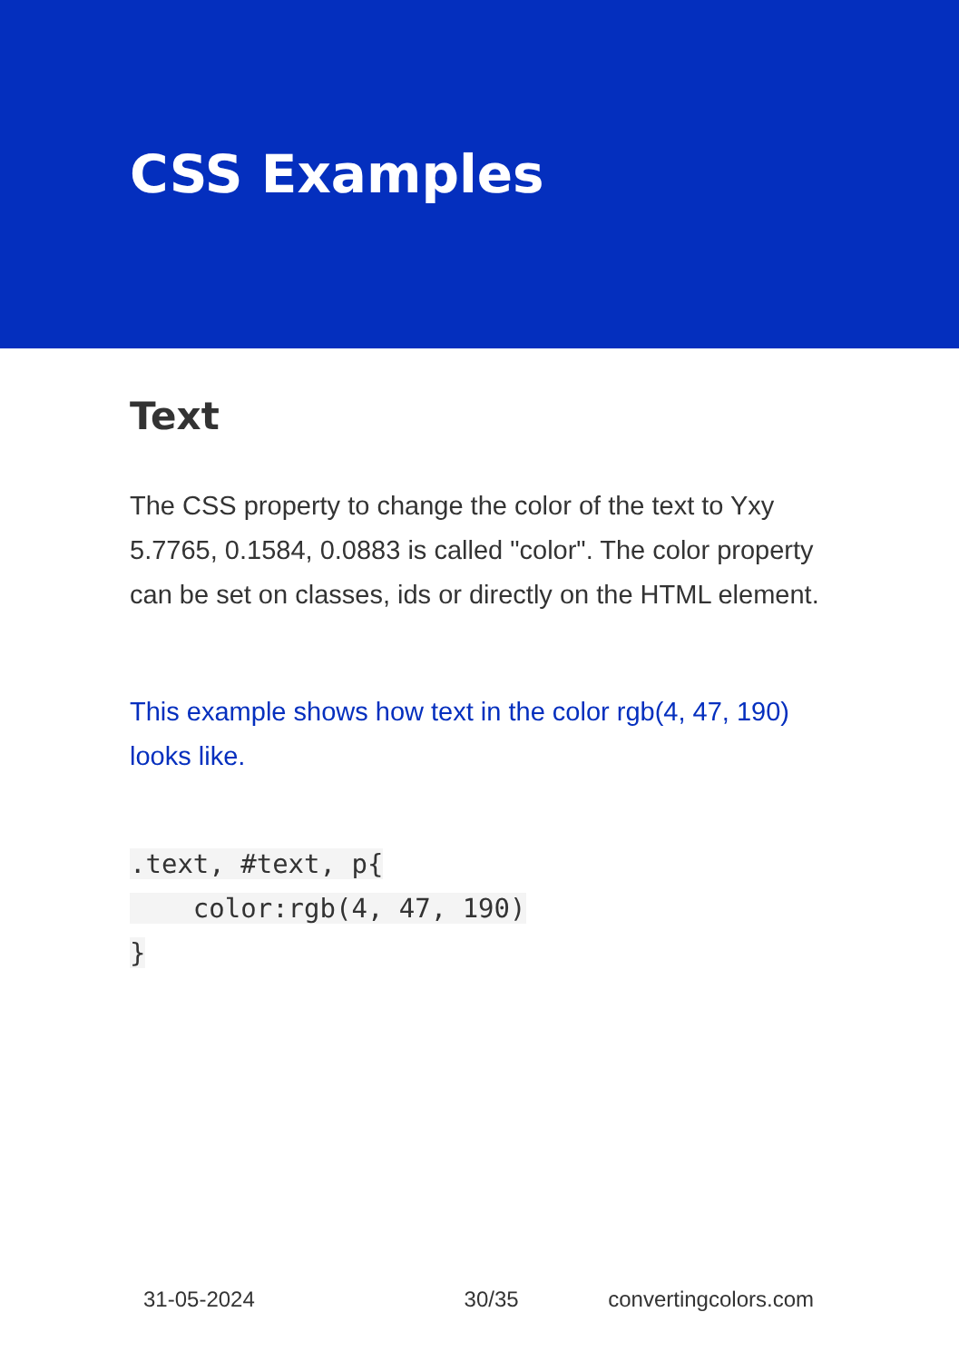CSS Examples
Text
The CSS property to change the color of the text to Yxy 5.7765, 0.1584, 0.0883 is called "color". The color property can be set on classes, ids or directly on the HTML element.
This example shows how text in the color rgb(4, 47, 190) looks like.
.text, #text, p{
    color:rgb(4, 47, 190)
}
31-05-2024 30/35 convertingcolors.com